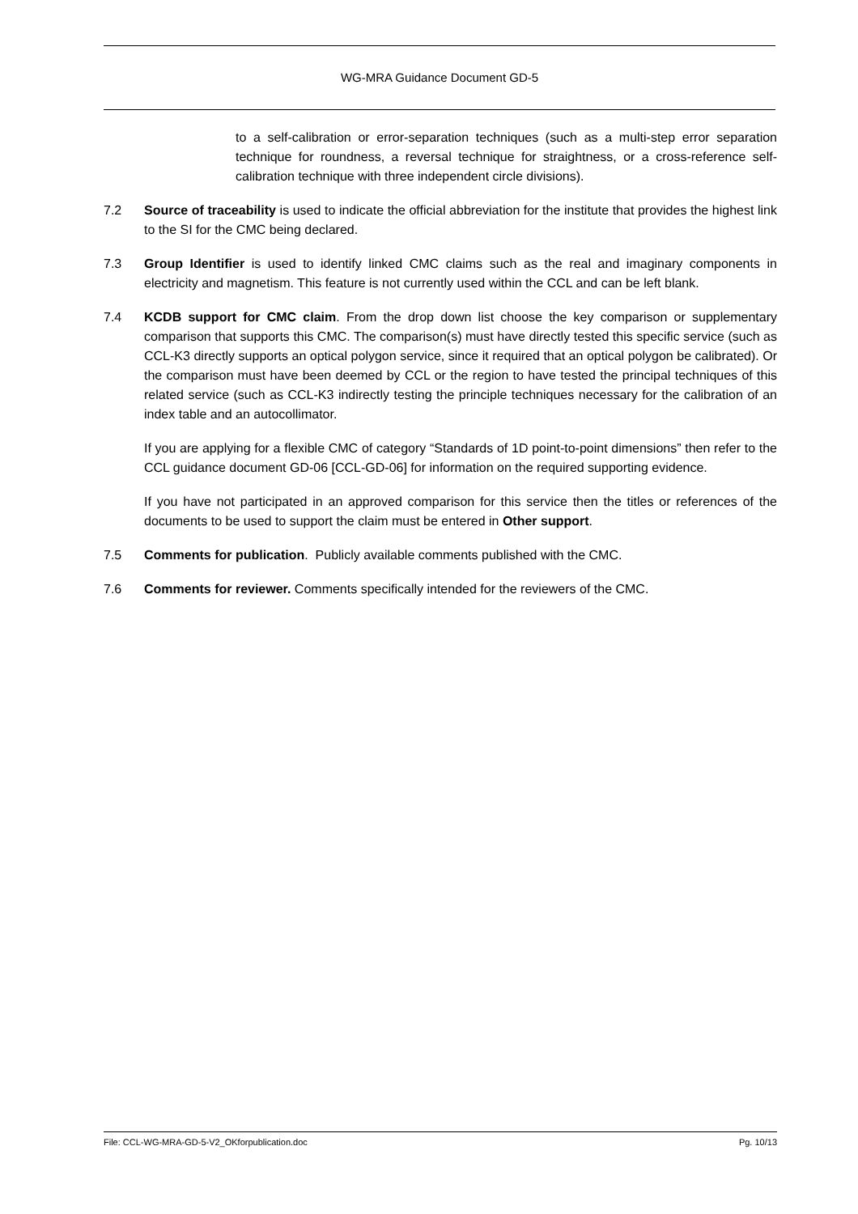WG-MRA Guidance Document GD-5
to a self-calibration or error-separation techniques (such as a multi-step error separation technique for roundness, a reversal technique for straightness, or a cross-reference self- calibration technique with three independent circle divisions).
7.2 Source of traceability is used to indicate the official abbreviation for the institute that provides the highest link to the SI for the CMC being declared.
7.3 Group Identifier is used to identify linked CMC claims such as the real and imaginary components in electricity and magnetism. This feature is not currently used within the CCL and can be left blank.
7.4 KCDB support for CMC claim. From the drop down list choose the key comparison or supplementary comparison that supports this CMC. The comparison(s) must have directly tested this specific service (such as CCL-K3 directly supports an optical polygon service, since it required that an optical polygon be calibrated). Or the comparison must have been deemed by CCL or the region to have tested the principal techniques of this related service (such as CCL-K3 indirectly testing the principle techniques necessary for the calibration of an index table and an autocollimator.
If you are applying for a flexible CMC of category “Standards of 1D point-to-point dimensions” then refer to the CCL guidance document GD-06 [CCL-GD-06] for information on the required supporting evidence.
If you have not participated in an approved comparison for this service then the titles or references of the documents to be used to support the claim must be entered in Other support.
7.5 Comments for publication. Publicly available comments published with the CMC.
7.6 Comments for reviewer. Comments specifically intended for the reviewers of the CMC.
File: CCL-WG-MRA-GD-5-V2_OKforpublication.doc Pg. 10/13